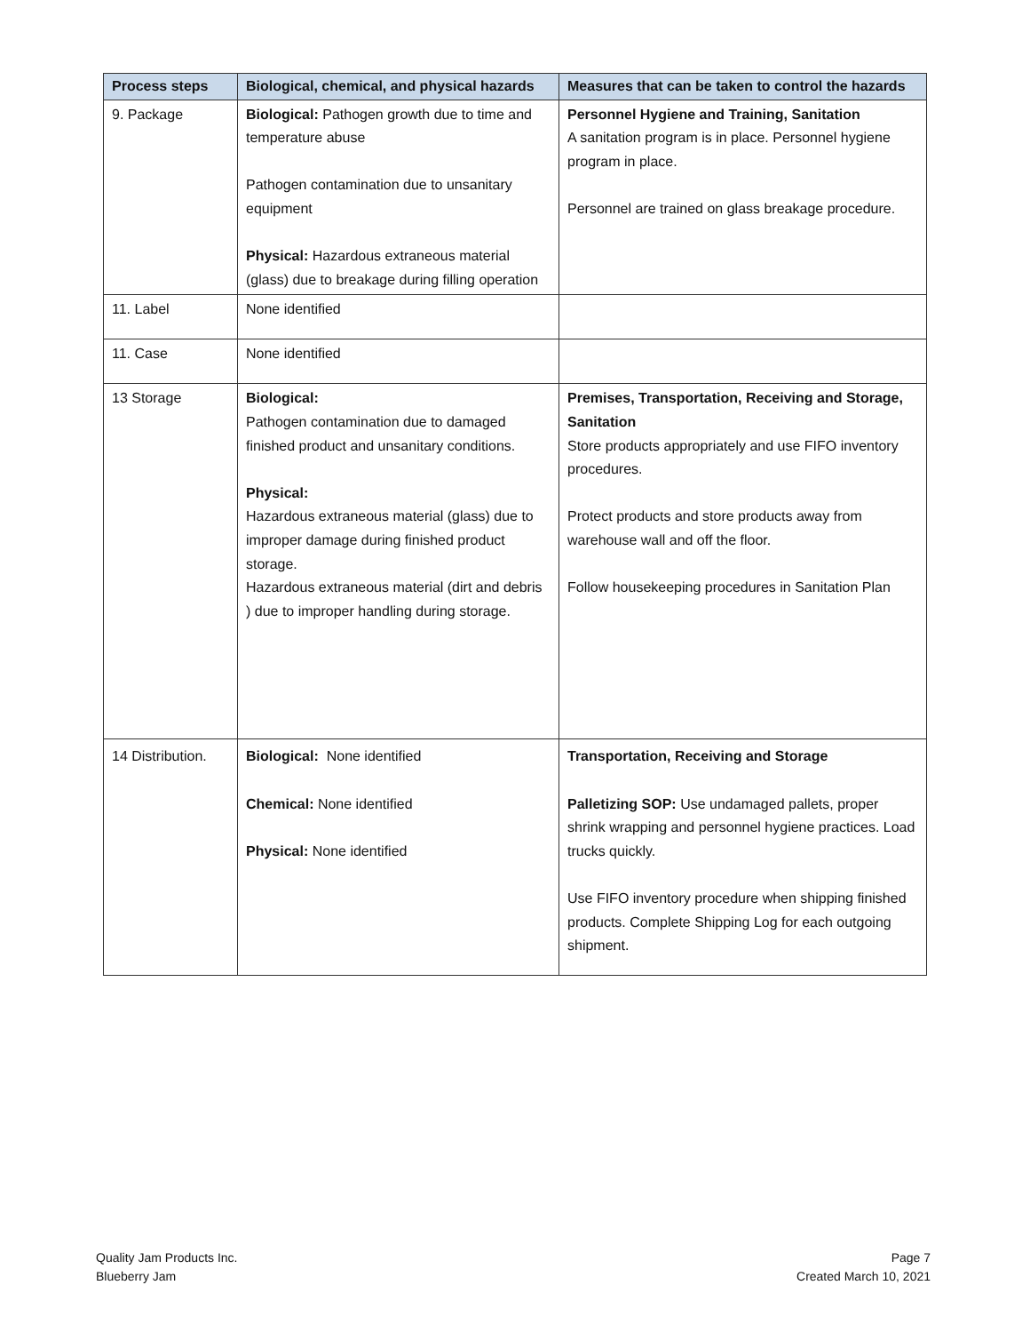| Process steps | Biological, chemical, and physical hazards | Measures that can be taken to control the hazards |
| --- | --- | --- |
| 9. Package | Biological: Pathogen growth due to time and temperature abuse Pathogen contamination due to unsanitary equipment Physical: Hazardous extraneous material (glass) due to breakage during filling operation | Personnel Hygiene and Training, Sanitation A sanitation program is in place. Personnel hygiene program in place. Personnel are trained on glass breakage procedure. |
| 11. Label | None identified | |
| 11. Case | None identified | |
| 13 Storage | Biological: Pathogen contamination due to damaged finished product and unsanitary conditions. Physical: Hazardous extraneous material (glass) due to improper damage during finished product storage. Hazardous extraneous material (dirt and debris ) due to improper handling during storage. | Premises, Transportation, Receiving and Storage, Sanitation Store products appropriately and use FIFO inventory procedures. Protect products and store products away from warehouse wall and off the floor. Follow housekeeping procedures in Sanitation Plan |
| 14 Distribution. | Biological: None identified Chemical: None identified Physical: None identified | Transportation, Receiving and Storage Palletizing SOP: Use undamaged pallets, proper shrink wrapping and personnel hygiene practices. Load trucks quickly. Use FIFO inventory procedure when shipping finished products. Complete Shipping Log for each outgoing shipment. |
Quality Jam Products Inc.
Blueberry Jam
Page 7
Created March 10, 2021